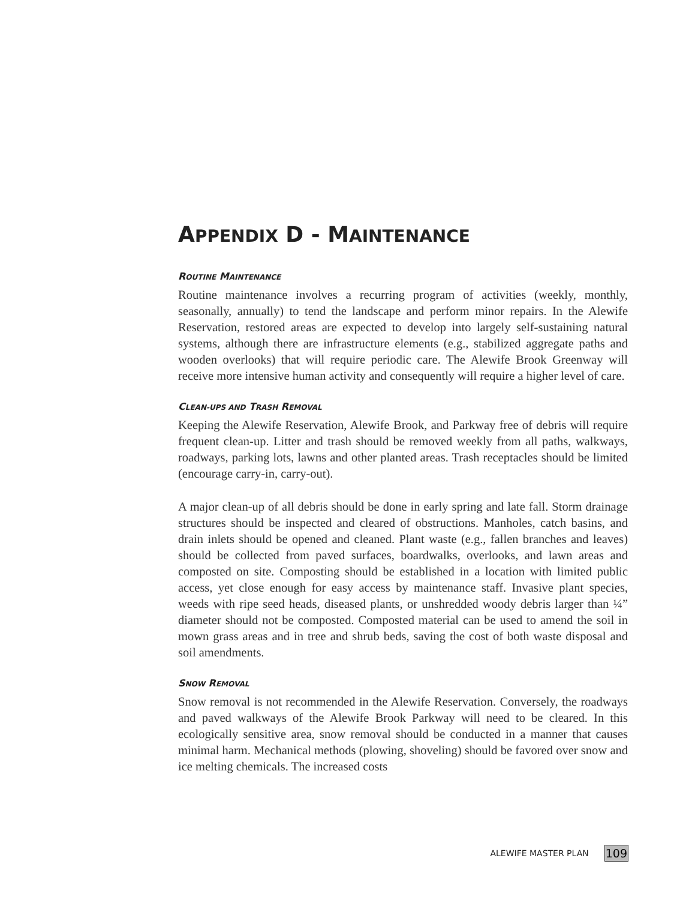APPENDIX D - MAINTENANCE
ROUTINE MAINTENANCE
Routine maintenance involves a recurring program of activities (weekly, monthly, seasonally, annually) to tend the landscape and perform minor repairs. In the Alewife Reservation, restored areas are expected to develop into largely self-sustaining natural systems, although there are infrastructure elements (e.g., stabilized aggregate paths and wooden overlooks) that will require periodic care. The Alewife Brook Greenway will receive more intensive human activity and consequently will require a higher level of care.
CLEAN-UPS AND TRASH REMOVAL
Keeping the Alewife Reservation, Alewife Brook, and Parkway free of debris will require frequent clean-up. Litter and trash should be removed weekly from all paths, walkways, roadways, parking lots, lawns and other planted areas. Trash receptacles should be limited (encourage carry-in, carry-out).
A major clean-up of all debris should be done in early spring and late fall. Storm drainage structures should be inspected and cleared of obstructions. Manholes, catch basins, and drain inlets should be opened and cleaned. Plant waste (e.g., fallen branches and leaves) should be collected from paved surfaces, boardwalks, overlooks, and lawn areas and composted on site. Composting should be established in a location with limited public access, yet close enough for easy access by maintenance staff. Invasive plant species, weeds with ripe seed heads, diseased plants, or unshredded woody debris larger than ¼” diameter should not be composted. Composted material can be used to amend the soil in mown grass areas and in tree and shrub beds, saving the cost of both waste disposal and soil amendments.
SNOW REMOVAL
Snow removal is not recommended in the Alewife Reservation. Conversely, the roadways and paved walkways of the Alewife Brook Parkway will need to be cleared. In this ecologically sensitive area, snow removal should be conducted in a manner that causes minimal harm. Mechanical methods (plowing, shoveling) should be favored over snow and ice melting chemicals. The increased costs
ALEWIFE MASTER PLAN
109